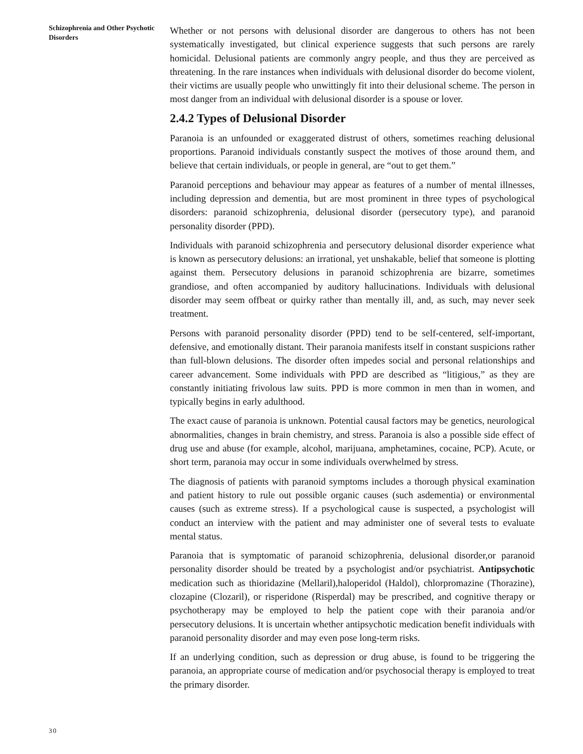Schizophrenia and Other Psychotic Disorders
Whether or not persons with delusional disorder are dangerous to others has not been systematically investigated, but clinical experience suggests that such persons are rarely homicidal. Delusional patients are commonly angry people, and thus they are perceived as threatening. In the rare instances when individuals with delusional disorder do become violent, their victims are usually people who unwittingly fit into their delusional scheme. The person in most danger from an individual with delusional disorder is a spouse or lover.
2.4.2 Types of Delusional Disorder
Paranoia is an unfounded or exaggerated distrust of others, sometimes reaching delusional proportions. Paranoid individuals constantly suspect the motives of those around them, and believe that certain individuals, or people in general, are “out to get them.”
Paranoid perceptions and behaviour may appear as features of a number of mental illnesses, including depression and dementia, but are most prominent in three types of psychological disorders: paranoid schizophrenia, delusional disorder (persecutory type), and paranoid personality disorder (PPD).
Individuals with paranoid schizophrenia and persecutory delusional disorder experience what is known as persecutory delusions: an irrational, yet unshakable, belief that someone is plotting against them. Persecutory delusions in paranoid schizophrenia are bizarre, sometimes grandiose, and often accompanied by auditory hallucinations. Individuals with delusional disorder may seem offbeat or quirky rather than mentally ill, and, as such, may never seek treatment.
Persons with paranoid personality disorder (PPD) tend to be self-centered, self-important, defensive, and emotionally distant. Their paranoia manifests itself in constant suspicions rather than full-blown delusions. The disorder often impedes social and personal relationships and career advancement. Some individuals with PPD are described as “litigious,” as they are constantly initiating frivolous law suits. PPD is more common in men than in women, and typically begins in early adulthood.
The exact cause of paranoia is unknown. Potential causal factors may be genetics, neurological abnormalities, changes in brain chemistry, and stress. Paranoia is also a possible side effect of drug use and abuse (for example, alcohol, marijuana, amphetamines, cocaine, PCP). Acute, or short term, paranoia may occur in some individuals overwhelmed by stress.
The diagnosis of patients with paranoid symptoms includes a thorough physical examination and patient history to rule out possible organic causes (such asdementia) or environmental causes (such as extreme stress). If a psychological cause is suspected, a psychologist will conduct an interview with the patient and may administer one of several tests to evaluate mental status.
Paranoia that is symptomatic of paranoid schizophrenia, delusional disorder,or paranoid personality disorder should be treated by a psychologist and/or psychiatrist. Antipsychotic medication such as thioridazine (Mellaril),haloperidol (Haldol), chlorpromazine (Thorazine), clozapine (Clozaril), or risperidone (Risperdal) may be prescribed, and cognitive therapy or psychotherapy may be employed to help the patient cope with their paranoia and/or persecutory delusions. It is uncertain whether antipsychotic medication benefit individuals with paranoid personality disorder and may even pose long-term risks.
If an underlying condition, such as depression or drug abuse, is found to be triggering the paranoia, an appropriate course of medication and/or psychosocial therapy is employed to treat the primary disorder.
30